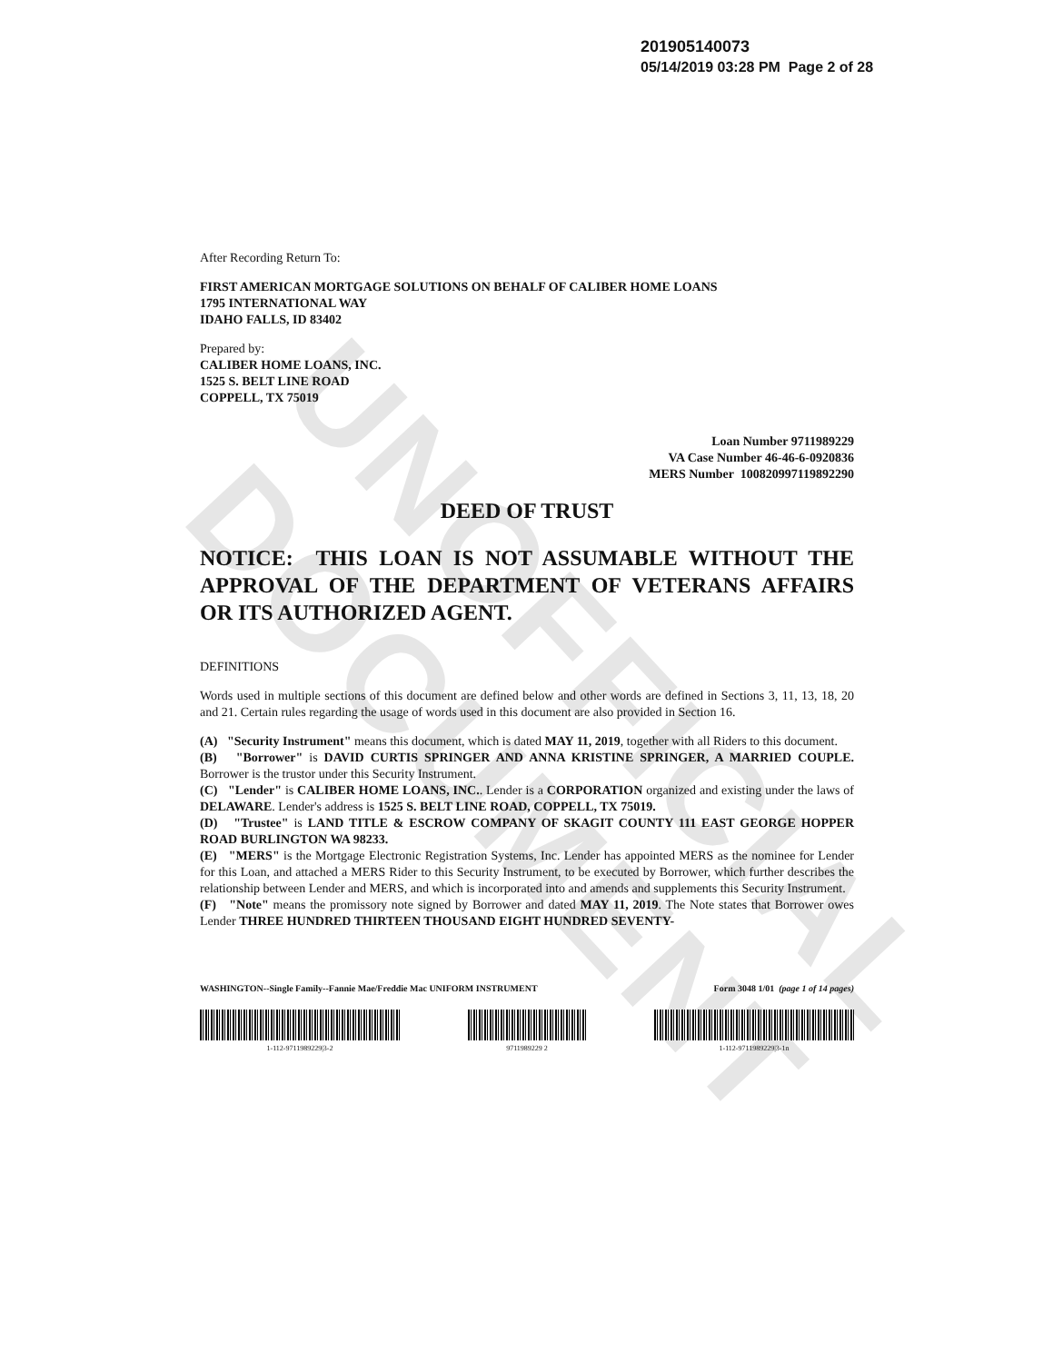UNOFFICIAL DOCUMENT
201905140073
05/14/2019 03:28 PM Page 2 of 28
After Recording Return To:
FIRST AMERICAN MORTGAGE SOLUTIONS ON BEHALF OF CALIBER HOME LOANS
1795 INTERNATIONAL WAY
IDAHO FALLS, ID 83402
Prepared by:
CALIBER HOME LOANS, INC.
1525 S. BELT LINE ROAD
COPPELL, TX 75019
Loan Number 9711989229
VA Case Number 46-46-6-0920836
MERS Number 100820997119892290
DEED OF TRUST
NOTICE: THIS LOAN IS NOT ASSUMABLE WITHOUT THE APPROVAL OF THE DEPARTMENT OF VETERANS AFFAIRS OR ITS AUTHORIZED AGENT.
DEFINITIONS
Words used in multiple sections of this document are defined below and other words are defined in Sections 3, 11, 13, 18, 20 and 21. Certain rules regarding the usage of words used in this document are also provided in Section 16.
(A) "Security Instrument" means this document, which is dated MAY 11, 2019, together with all Riders to this document.
(B) "Borrower" is DAVID CURTIS SPRINGER AND ANNA KRISTINE SPRINGER, A MARRIED COUPLE. Borrower is the trustor under this Security Instrument.
(C) "Lender" is CALIBER HOME LOANS, INC.. Lender is a CORPORATION organized and existing under the laws of DELAWARE. Lender's address is 1525 S. BELT LINE ROAD, COPPELL, TX 75019.
(D) "Trustee" is LAND TITLE & ESCROW COMPANY OF SKAGIT COUNTY 111 EAST GEORGE HOPPER ROAD BURLINGTON WA 98233.
(E) "MERS" is the Mortgage Electronic Registration Systems, Inc. Lender has appointed MERS as the nominee for Lender for this Loan, and attached a MERS Rider to this Security Instrument, to be executed by Borrower, which further describes the relationship between Lender and MERS, and which is incorporated into and amends and supplements this Security Instrument.
(F) "Note" means the promissory note signed by Borrower and dated MAY 11, 2019. The Note states that Borrower owes Lender THREE HUNDRED THIRTEEN THOUSAND EIGHT HUNDRED SEVENTY-
WASHINGTON--Single Family--Fannie Mae/Freddie Mac UNIFORM INSTRUMENT Form 3048 1/01 (page 1 of 14 pages)
1-112-9711989229|3-2 9711989229 2 1-112-9711989229|3-1n